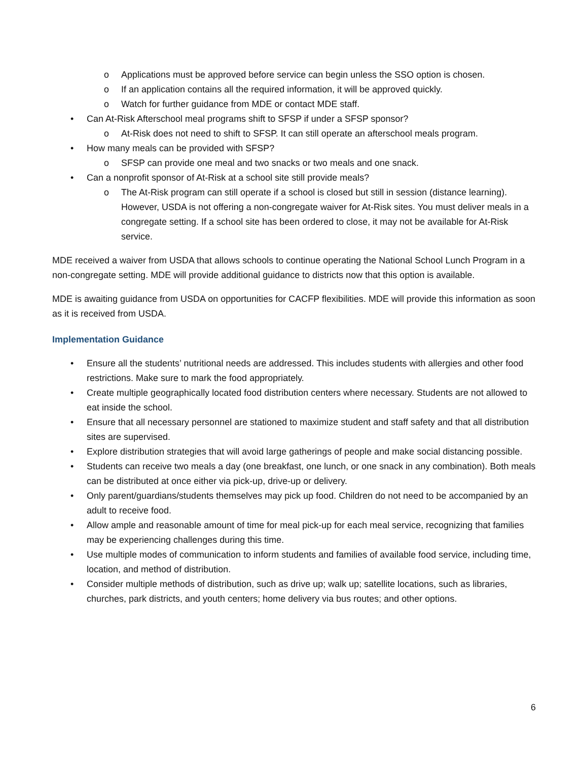o Applications must be approved before service can begin unless the SSO option is chosen.
o If an application contains all the required information, it will be approved quickly.
o Watch for further guidance from MDE or contact MDE staff.
• Can At-Risk Afterschool meal programs shift to SFSP if under a SFSP sponsor?
o At-Risk does not need to shift to SFSP. It can still operate an afterschool meals program.
• How many meals can be provided with SFSP?
o SFSP can provide one meal and two snacks or two meals and one snack.
• Can a nonprofit sponsor of At-Risk at a school site still provide meals?
o The At-Risk program can still operate if a school is closed but still in session (distance learning). However, USDA is not offering a non-congregate waiver for At-Risk sites. You must deliver meals in a congregate setting. If a school site has been ordered to close, it may not be available for At-Risk service.
MDE received a waiver from USDA that allows schools to continue operating the National School Lunch Program in a non-congregate setting. MDE will provide additional guidance to districts now that this option is available.
MDE is awaiting guidance from USDA on opportunities for CACFP flexibilities. MDE will provide this information as soon as it is received from USDA.
Implementation Guidance
• Ensure all the students’ nutritional needs are addressed. This includes students with allergies and other food restrictions. Make sure to mark the food appropriately.
• Create multiple geographically located food distribution centers where necessary. Students are not allowed to eat inside the school.
• Ensure that all necessary personnel are stationed to maximize student and staff safety and that all distribution sites are supervised.
• Explore distribution strategies that will avoid large gatherings of people and make social distancing possible.
• Students can receive two meals a day (one breakfast, one lunch, or one snack in any combination). Both meals can be distributed at once either via pick-up, drive-up or delivery.
• Only parent/guardians/students themselves may pick up food. Children do not need to be accompanied by an adult to receive food.
• Allow ample and reasonable amount of time for meal pick-up for each meal service, recognizing that families may be experiencing challenges during this time.
• Use multiple modes of communication to inform students and families of available food service, including time, location, and method of distribution.
• Consider multiple methods of distribution, such as drive up; walk up; satellite locations, such as libraries, churches, park districts, and youth centers; home delivery via bus routes; and other options.
6